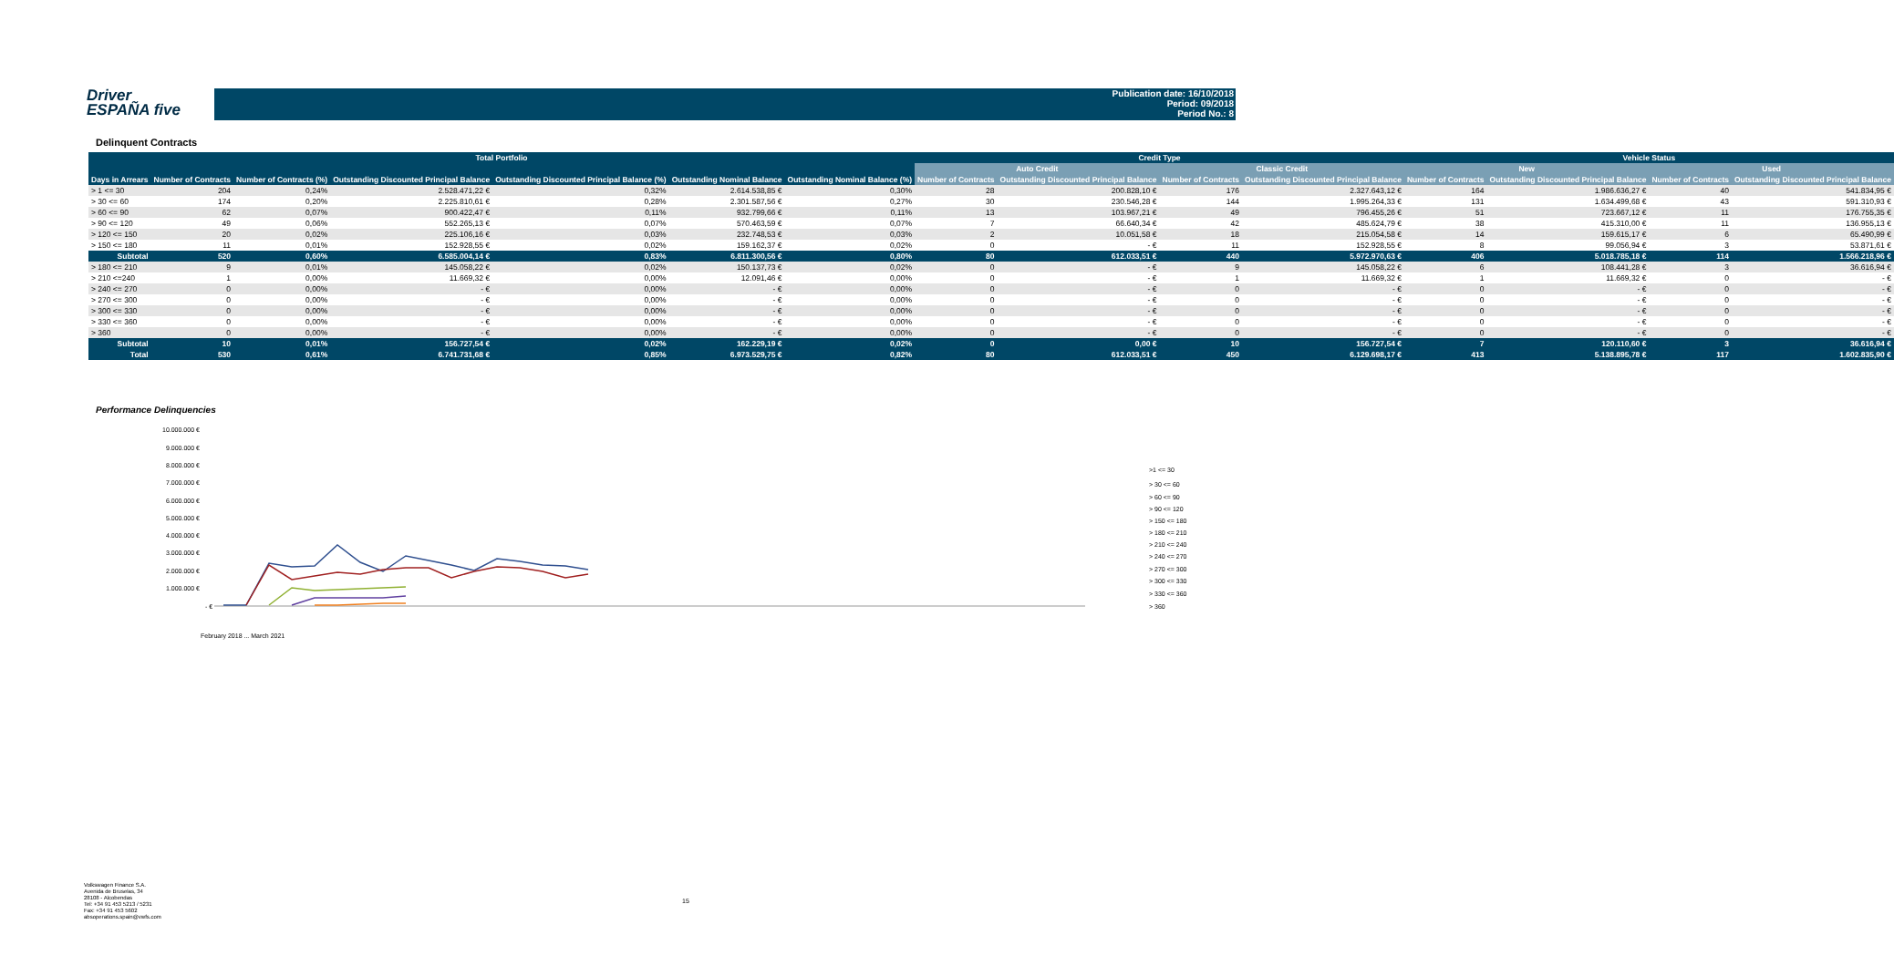Driver
ESPAÑA five
Publication date: 16/10/2018
Period: 09/2018
Period No.: 8
Delinquent Contracts
| Total Portfolio | | | | | | | Credit Type | | | | Vehicle Status | | | |
| --- | --- | --- | --- | --- | --- | --- | --- | --- | --- | --- | --- | --- | --- | --- |
| | | | | | | | Auto Credit | | Classic Credit | | New | | Used | |
| Days in Arrears | Number of Contracts | Number of Contracts (%) | Outstanding Discounted Principal Balance | Outstanding Discounted Principal Balance (%) | Outstanding Nominal Balance | Outstanding Nominal Balance (%) | Number of Contracts | Outstanding Discounted Principal Balance | Number of Contracts | Outstanding Discounted Principal Balance | Number of Contracts | Outstanding Discounted Principal Balance | Number of Contracts | Outstanding Discounted Principal Balance |
| > 1 <= 30 | 204 | 0,24% | 2.528.471,22 € | 0,32% | 2.614.538,85 € | 0,30% | 28 | 200.828,10 € | 176 | 2.327.643,12 € | 164 | 1.986.636,27 € | 40 | 541.834,95 € |
| > 30 <= 60 | 174 | 0,20% | 2.225.810,61 € | 0,28% | 2.301.587,56 € | 0,27% | 30 | 230.546,28 € | 144 | 1.995.264,33 € | 131 | 1.634.499,68 € | 43 | 591.310,93 € |
| > 60 <= 90 | 62 | 0,07% | 900.422,47 € | 0,11% | 932.799,66 € | 0,11% | 13 | 103.967,21 € | 49 | 796.455,26 € | 51 | 723.667,12 € | 11 | 176.755,35 € |
| > 90 <= 120 | 49 | 0,06% | 552.265,13 € | 0,07% | 570.463,59 € | 0,07% | 7 | 66.640,34 € | 42 | 485.624,79 € | 38 | 415.310,00 € | 11 | 136.955,13 € |
| > 120 <= 150 | 20 | 0,02% | 225.106,16 € | 0,03% | 232.748,53 € | 0,03% | 2 | 10.051,58 € | 18 | 215.054,58 € | 14 | 159.615,17 € | 6 | 65.490,99 € |
| > 150 <= 180 | 11 | 0,01% | 152.928,55 € | 0,02% | 159.162,37 € | 0,02% | 0 | - € | 11 | 152.928,55 € | 8 | 99.056,94 € | 3 | 53.871,61 € |
| Subtotal | 520 | 0,60% | 6.585.004,14 € | 0,83% | 6.811.300,56 € | 0,80% | 80 | 612.033,51 € | 440 | 5.972.970,63 € | 406 | 5.018.785,18 € | 114 | 1.566.218,96 € |
| > 180 <= 210 | 9 | 0,01% | 145.058,22 € | 0,02% | 150.137,73 € | 0,02% | 0 | - € | 9 | 145.058,22 € | 6 | 108.441,28 € | 3 | 36.616,94 € |
| > 210 <=240 | 1 | 0,00% | 11.669,32 € | 0,00% | 12.091,46 € | 0,00% | 0 | - € | 1 | 11.669,32 € | 1 | 11.669,32 € | 0 | - € |
| > 240 <= 270 | 0 | 0,00% | - € | 0,00% | - € | 0,00% | 0 | - € | 0 | - € | 0 | - € | 0 | - € |
| > 270 <= 300 | 0 | 0,00% | - € | 0,00% | - € | 0,00% | 0 | - € | 0 | - € | 0 | - € | 0 | - € |
| > 300 <= 330 | 0 | 0,00% | - € | 0,00% | - € | 0,00% | 0 | - € | 0 | - € | 0 | - € | 0 | - € |
| > 330 <= 360 | 0 | 0,00% | - € | 0,00% | - € | 0,00% | 0 | - € | 0 | - € | 0 | - € | 0 | - € |
| > 360 | 0 | 0,00% | - € | 0,00% | - € | 0,00% | 0 | - € | 0 | - € | 0 | - € | 0 | - € |
| Subtotal | 10 | 0,01% | 156.727,54 € | 0,02% | 162.229,19 € | 0,02% | 0 | 0,00 € | 10 | 156.727,54 € | 7 | 120.110,60 € | 3 | 36.616,94 € |
| Total | 530 | 0,61% | 6.741.731,68 € | 0,85% | 6.973.529,75 € | 0,82% | 80 | 612.033,51 € | 450 | 6.129.698,17 € | 413 | 5.138.895,78 € | 117 | 1.602.835,90 € |
Performance Delinquencies
10.000.000 €
9.000.000 €
8.000.000 €
7.000.000 €
6.000.000 €
5.000.000 €
4.000.000 €
3.000.000 €
2.000.000 €
1.000.000 €
- €
February 2018 ... March 2021
>1 <= 30
> 30 <= 60
> 60 <= 90
> 90 <= 120
> 150 <= 180
> 180 <= 210
> 210 <= 240
> 240 <= 270
> 270 <= 300
> 300 <= 330
> 330 <= 360
> 360
Volkswagen Finance S.A.
Avenida de Bruselas, 34
28108 - Alcobendas
Tel: +34 91 453 5213 / 5231
Fax: +34 91 453 5602
absoperations.spain@vwfs.com
15